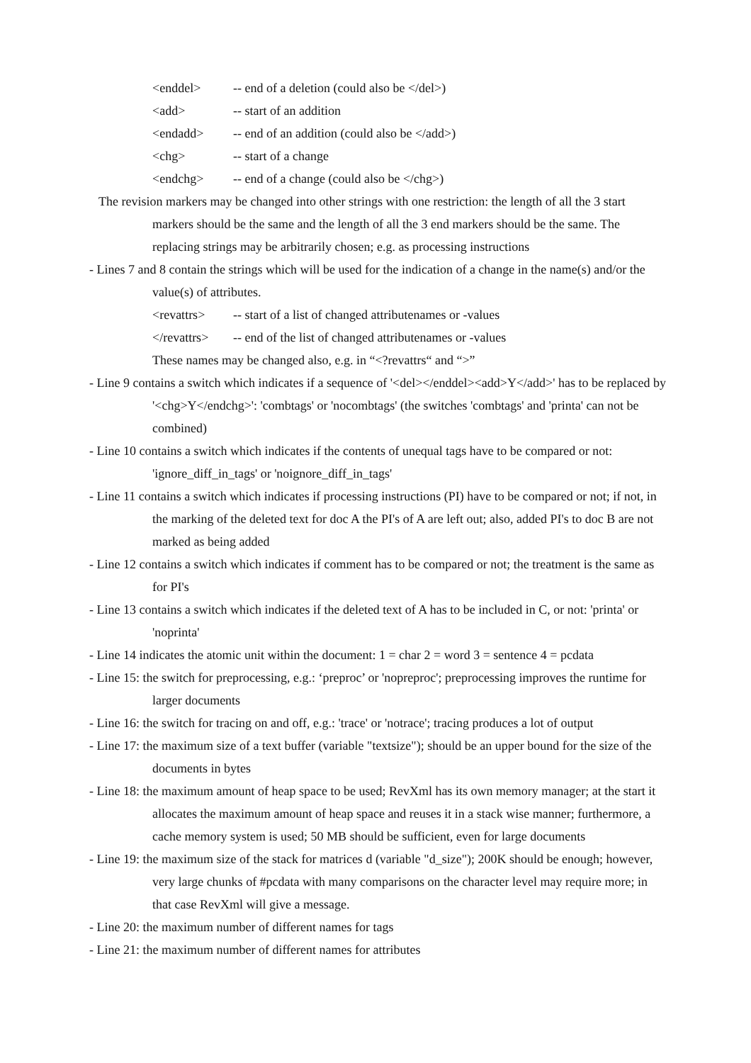<enddel> -- end of a deletion (could also be </del>)
<add> -- start of an addition
<endadd> -- end of an addition (could also be </add>)
<chg> -- start of a change
<endchg> -- end of a change (could also be </chg>)
The revision markers may be changed into other strings with one restriction: the length of all the 3 start markers should be the same and the length of all the 3 end markers should be the same. The replacing strings may be arbitrarily chosen; e.g. as processing instructions
- Lines 7 and 8 contain the strings which will be used for the indication of a change in the name(s) and/or the value(s) of attributes.
<revattrs> -- start of a list of changed attributenames or -values
</revattrs> -- end of the list of changed attributenames or -values
These names may be changed also, e.g. in “<?revattrs“ and “>”
- Line 9 contains a switch which indicates if a sequence of '<del></enddel><add>Y</add>' has to be replaced by '<chg>Y</endchg>': 'combtags' or 'nocombtags' (the switches 'combtags' and 'printa' can not be combined)
- Line 10 contains a switch which indicates if the contents of unequal tags have to be compared or not: 'ignore_diff_in_tags' or 'noignore_diff_in_tags'
- Line 11 contains a switch which indicates if processing instructions (PI) have to be compared or not; if not, in the marking of the deleted text for doc A the PI's of A are left out; also, added PI's to doc B are not marked as being added
- Line 12 contains a switch which indicates if comment has to be compared or not; the treatment is the same as for PI's
- Line 13 contains a switch which indicates if the deleted text of A has to be included in C, or not: 'printa' or 'noprinta'
- Line 14 indicates the atomic unit within the document: 1 = char 2 = word 3 = sentence 4 = pcdata
- Line 15: the switch for preprocessing, e.g.: ‘preproc’ or 'nopreproc'; preprocessing improves the runtime for larger documents
- Line 16: the switch for tracing on and off, e.g.: 'trace' or 'notrace'; tracing produces a lot of output
- Line 17: the maximum size of a text buffer (variable "textsize"); should be an upper bound for the size of the documents in bytes
- Line 18: the maximum amount of heap space to be used; RevXml has its own memory manager; at the start it allocates the maximum amount of heap space and reuses it in a stack wise manner; furthermore, a cache memory system is used; 50 MB should be sufficient, even for large documents
- Line 19: the maximum size of the stack for matrices d (variable "d_size"); 200K should be enough; however, very large chunks of #pcdata with many comparisons on the character level may require more; in that case RevXml will give a message.
- Line 20: the maximum number of different names for tags
- Line 21: the maximum number of different names for attributes